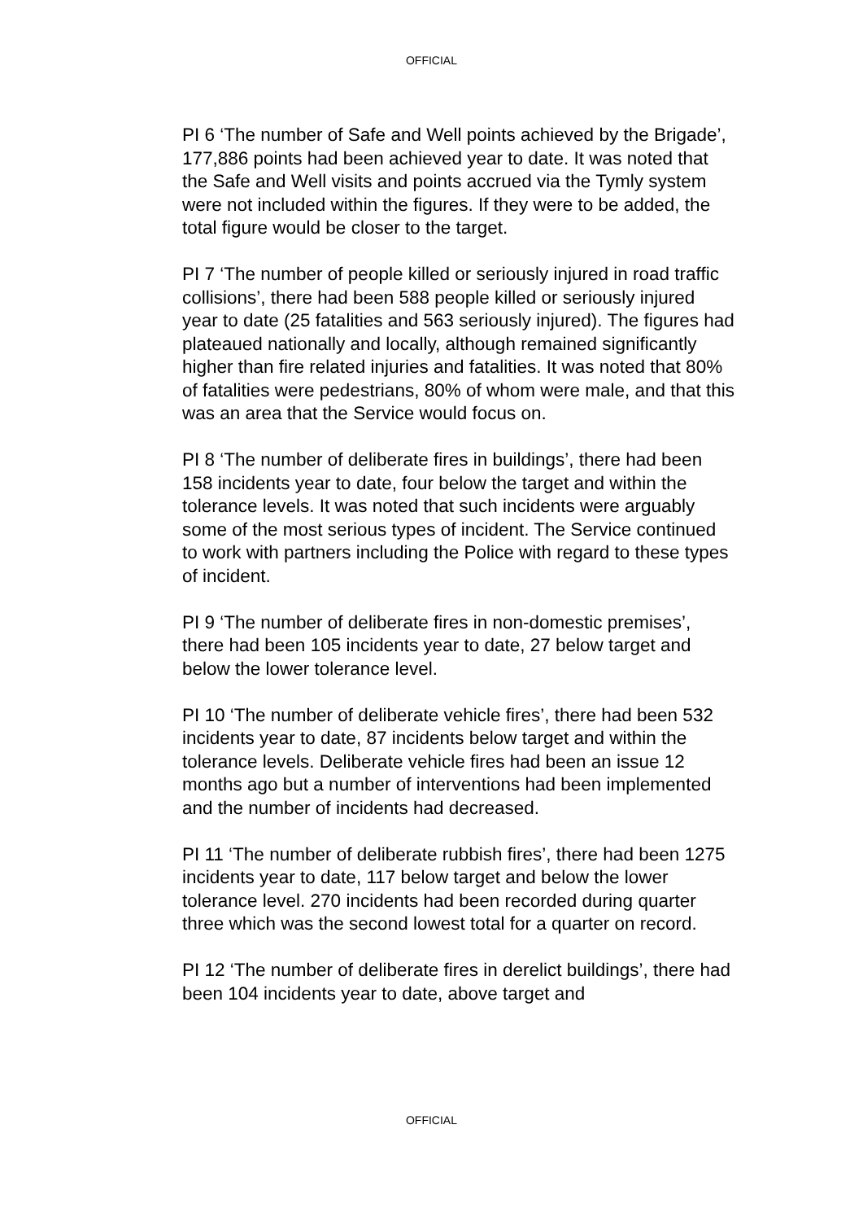OFFICIAL
PI 6 ‘The number of Safe and Well points achieved by the Brigade’, 177,886 points had been achieved year to date. It was noted that the Safe and Well visits and points accrued via the Tymly system were not included within the figures. If they were to be added, the total figure would be closer to the target.
PI 7 ‘The number of people killed or seriously injured in road traffic collisions’, there had been 588 people killed or seriously injured year to date (25 fatalities and 563 seriously injured). The figures had plateaued nationally and locally, although remained significantly higher than fire related injuries and fatalities. It was noted that 80% of fatalities were pedestrians, 80% of whom were male, and that this was an area that the Service would focus on.
PI 8 ‘The number of deliberate fires in buildings’, there had been 158 incidents year to date, four below the target and within the tolerance levels. It was noted that such incidents were arguably some of the most serious types of incident. The Service continued to work with partners including the Police with regard to these types of incident.
PI 9 ‘The number of deliberate fires in non-domestic premises’, there had been 105 incidents year to date, 27 below target and below the lower tolerance level.
PI 10 ‘The number of deliberate vehicle fires’, there had been 532 incidents year to date, 87 incidents below target and within the tolerance levels. Deliberate vehicle fires had been an issue 12 months ago but a number of interventions had been implemented and the number of incidents had decreased.
PI 11 ‘The number of deliberate rubbish fires’, there had been 1275 incidents year to date, 117 below target and below the lower tolerance level. 270 incidents had been recorded during quarter three which was the second lowest total for a quarter on record.
PI 12 ‘The number of deliberate fires in derelict buildings’, there had been 104 incidents year to date, above target and
OFFICIAL